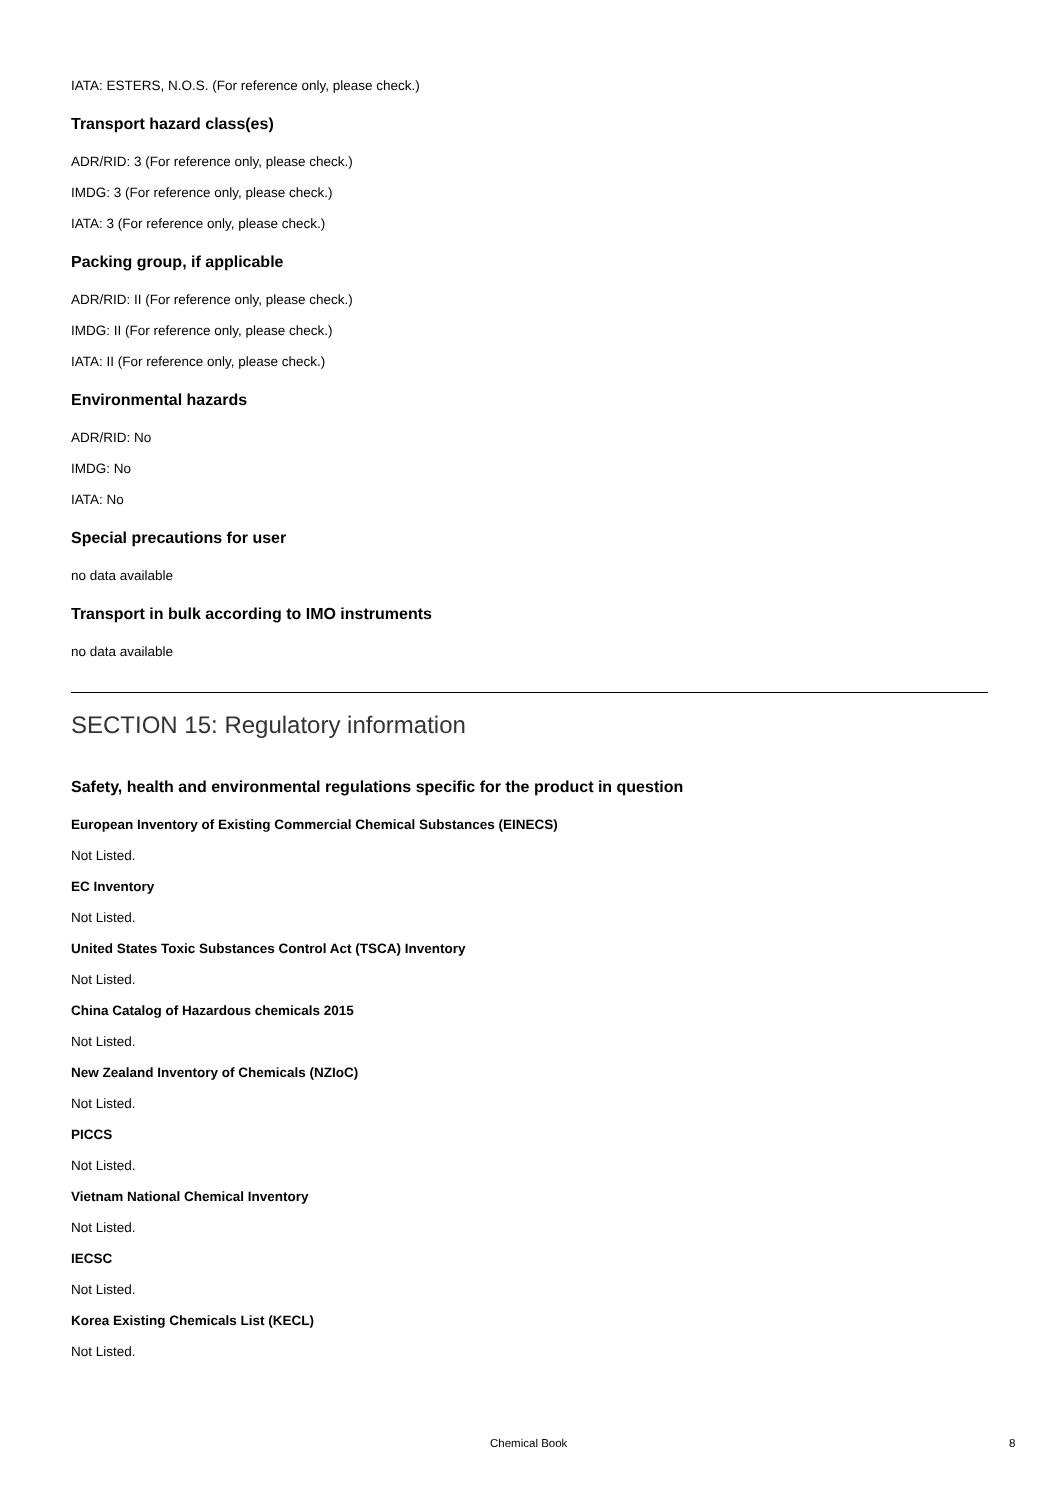IATA: ESTERS, N.O.S. (For reference only, please check.)
Transport hazard class(es)
ADR/RID: 3 (For reference only, please check.)
IMDG: 3 (For reference only, please check.)
IATA: 3 (For reference only, please check.)
Packing group, if applicable
ADR/RID: II (For reference only, please check.)
IMDG: II (For reference only, please check.)
IATA: II (For reference only, please check.)
Environmental hazards
ADR/RID: No
IMDG: No
IATA: No
Special precautions for user
no data available
Transport in bulk according to IMO instruments
no data available
SECTION 15: Regulatory information
Safety, health and environmental regulations specific for the product in question
European Inventory of Existing Commercial Chemical Substances (EINECS)
Not Listed.
EC Inventory
Not Listed.
United States Toxic Substances Control Act (TSCA) Inventory
Not Listed.
China Catalog of Hazardous chemicals 2015
Not Listed.
New Zealand Inventory of Chemicals (NZIoC)
Not Listed.
PICCS
Not Listed.
Vietnam National Chemical Inventory
Not Listed.
IECSC
Not Listed.
Korea Existing Chemicals List (KECL)
Not Listed.
Chemical Book 8